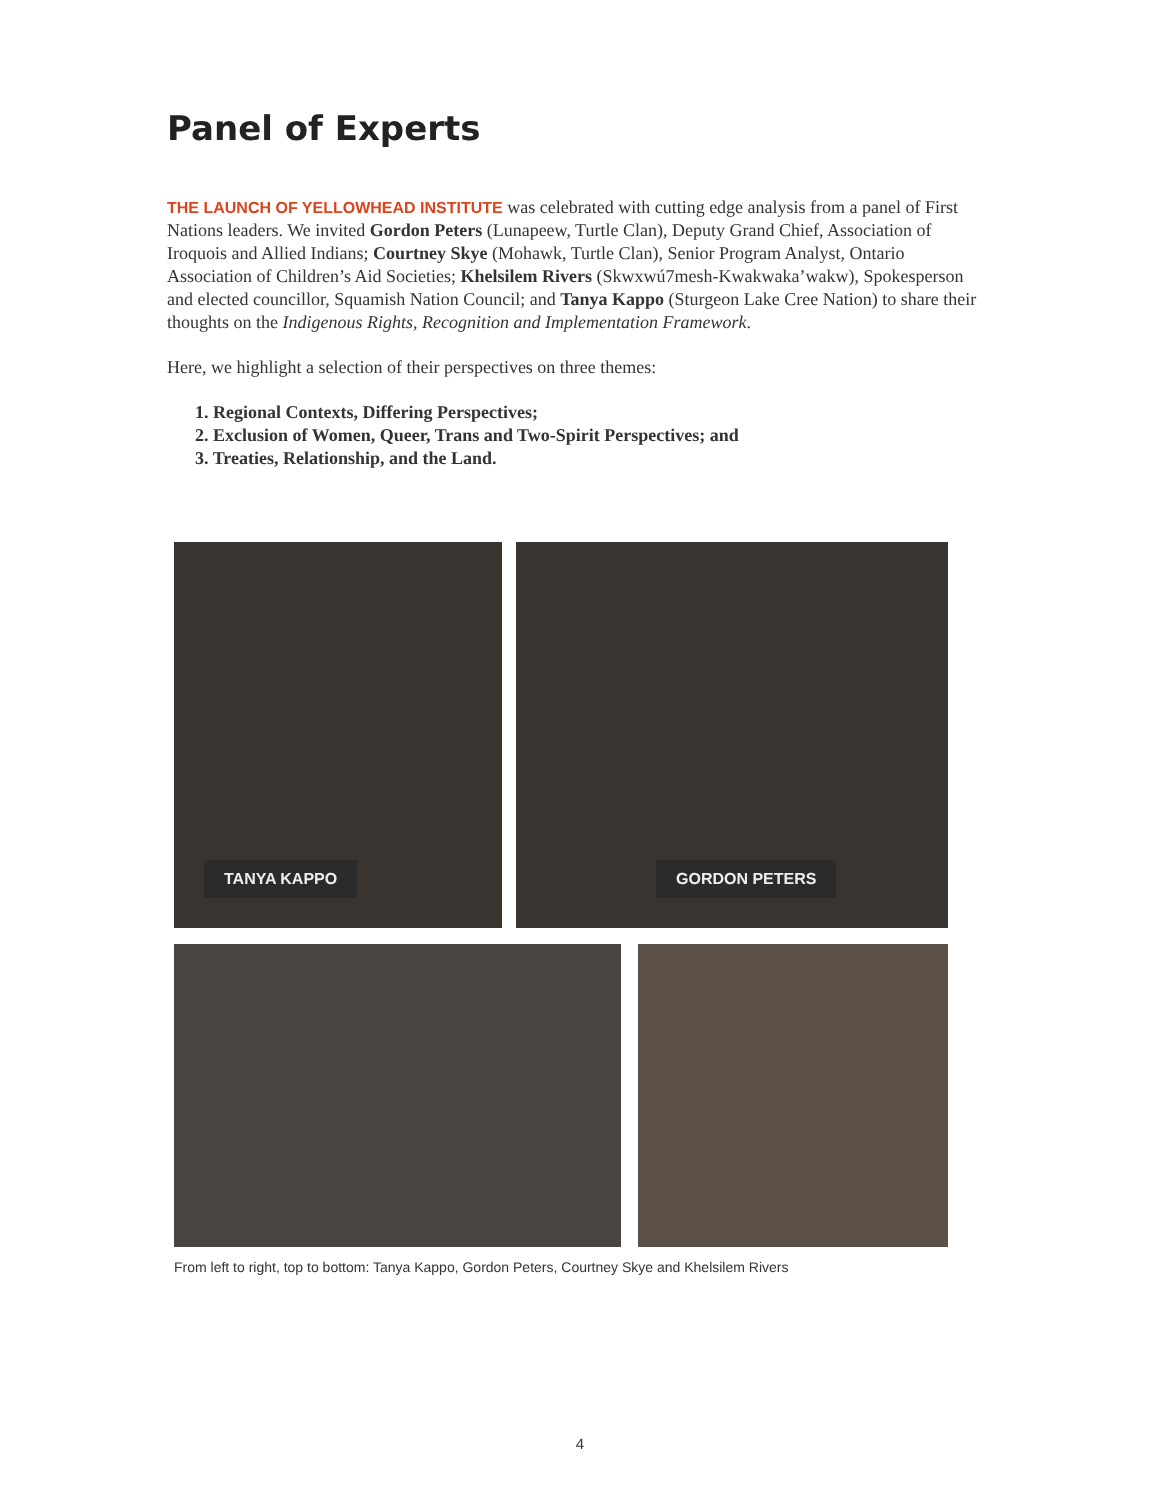Panel of Experts
THE LAUNCH OF YELLOWHEAD INSTITUTE was celebrated with cutting edge analysis from a panel of First Nations leaders. We invited Gordon Peters (Lunapeew, Turtle Clan), Deputy Grand Chief, Association of Iroquois and Allied Indians; Courtney Skye (Mohawk, Turtle Clan), Senior Program Analyst, Ontario Association of Children’s Aid Societies; Khelsilem Rivers (Skwxwú7mesh-Kwakwaka’wakw), Spokesperson and elected councillor, Squamish Nation Council; and Tanya Kappo (Sturgeon Lake Cree Nation) to share their thoughts on the Indigenous Rights, Recognition and Implementation Framework.
Here, we highlight a selection of their perspectives on three themes:
1. Regional Contexts, Differing Perspectives;
2. Exclusion of Women, Queer, Trans and Two-Spirit Perspectives; and
3. Treaties, Relationship, and the Land.
TANYA KAPPO GORDON PETERS
From left to right, top to bottom: Tanya Kappo, Gordon Peters, Courtney Skye and Khelsilem Rivers
4